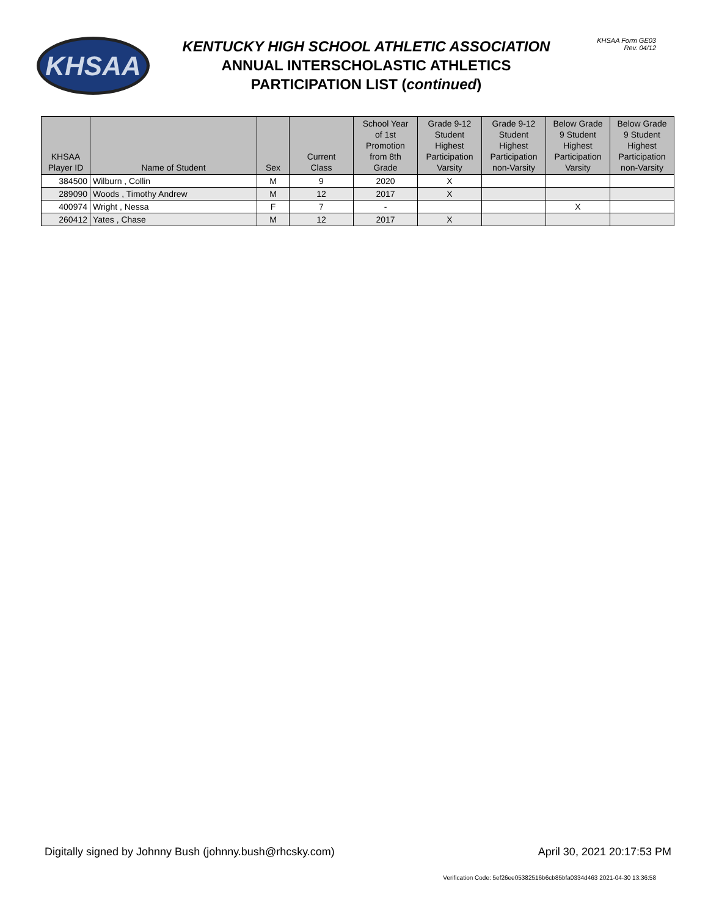KHSAA
KENTUCKY HIGH SCHOOL ATHLETIC ASSOCIATION
ANNUAL INTERSCHOLASTIC ATHLETICS
PARTICIPATION LIST (continued)
KHSAA Form GE03
Rev. 04/12
| KHSAA Player ID | Name of Student | Sex | Current Class | School Year of 1st Promotion from 8th Grade | Grade 9-12 Student Highest Participation Varsity | Grade 9-12 Student Highest Participation non-Varsity | Below Grade 9 Student Highest Participation Varsity | Below Grade 9 Student Highest Participation non-Varsity |
| --- | --- | --- | --- | --- | --- | --- | --- | --- |
| 384500 | Wilburn , Collin | M | 9 | 2020 | X | | | |
| 289090 | Woods , Timothy Andrew | M | 12 | 2017 | X | | | |
| 400974 | Wright , Nessa | F | 7 | - | | | X | |
| 260412 | Yates , Chase | M | 12 | 2017 | X | | | |
Digitally signed by Johnny Bush (johnny.bush@rhcsky.com) April 30, 2021 20:17:53 PM
Verification Code: 5ef26ee05382516b6cb85bfa0334d463 2021-04-30 13:36:58